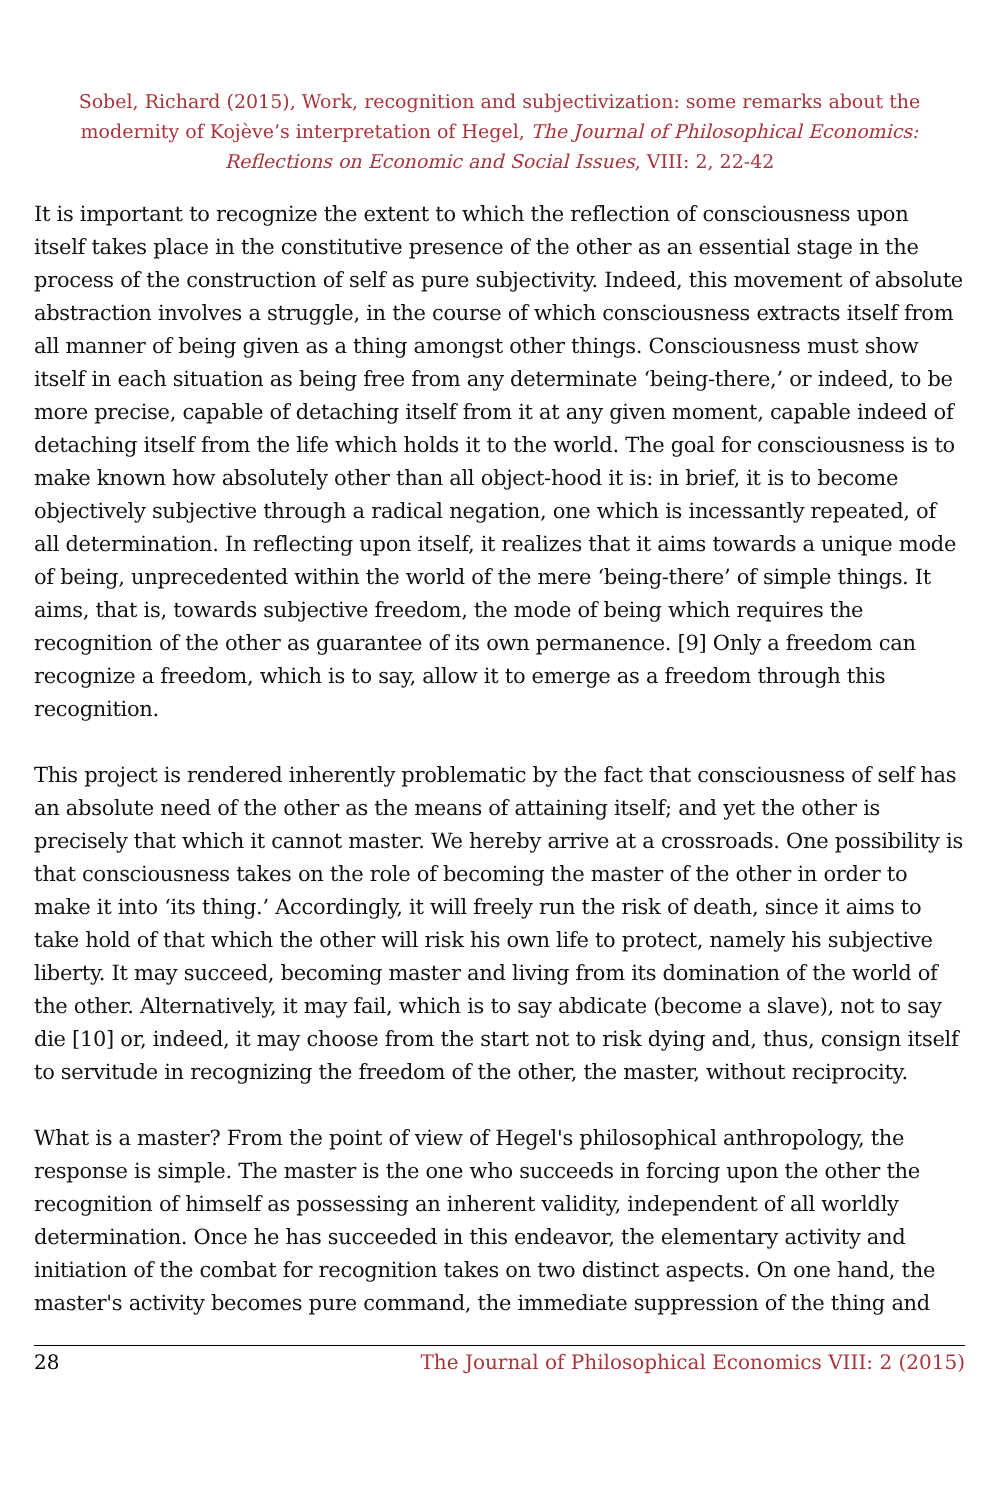Sobel, Richard (2015), Work, recognition and subjectivization: some remarks about the modernity of Kojève’s interpretation of Hegel, The Journal of Philosophical Economics: Reflections on Economic and Social Issues, VIII: 2, 22-42
It is important to recognize the extent to which the reflection of consciousness upon itself takes place in the constitutive presence of the other as an essential stage in the process of the construction of self as pure subjectivity. Indeed, this movement of absolute abstraction involves a struggle, in the course of which consciousness extracts itself from all manner of being given as a thing amongst other things. Consciousness must show itself in each situation as being free from any determinate ‘being-there,’ or indeed, to be more precise, capable of detaching itself from it at any given moment, capable indeed of detaching itself from the life which holds it to the world. The goal for consciousness is to make known how absolutely other than all object-hood it is: in brief, it is to become objectively subjective through a radical negation, one which is incessantly repeated, of all determination. In reflecting upon itself, it realizes that it aims towards a unique mode of being, unprecedented within the world of the mere ‘being-there’ of simple things. It aims, that is, towards subjective freedom, the mode of being which requires the recognition of the other as guarantee of its own permanence. [9] Only a freedom can recognize a freedom, which is to say, allow it to emerge as a freedom through this recognition.
This project is rendered inherently problematic by the fact that consciousness of self has an absolute need of the other as the means of attaining itself; and yet the other is precisely that which it cannot master. We hereby arrive at a crossroads. One possibility is that consciousness takes on the role of becoming the master of the other in order to make it into ‘its thing.’ Accordingly, it will freely run the risk of death, since it aims to take hold of that which the other will risk his own life to protect, namely his subjective liberty. It may succeed, becoming master and living from its domination of the world of the other. Alternatively, it may fail, which is to say abdicate (become a slave), not to say die [10] or, indeed, it may choose from the start not to risk dying and, thus, consign itself to servitude in recognizing the freedom of the other, the master, without reciprocity.
What is a master? From the point of view of Hegel's philosophical anthropology, the response is simple. The master is the one who succeeds in forcing upon the other the recognition of himself as possessing an inherent validity, independent of all worldly determination. Once he has succeeded in this endeavor, the elementary activity and initiation of the combat for recognition takes on two distinct aspects. On one hand, the master's activity becomes pure command, the immediate suppression of the thing and
28 The Journal of Philosophical Economics VIII: 2 (2015)